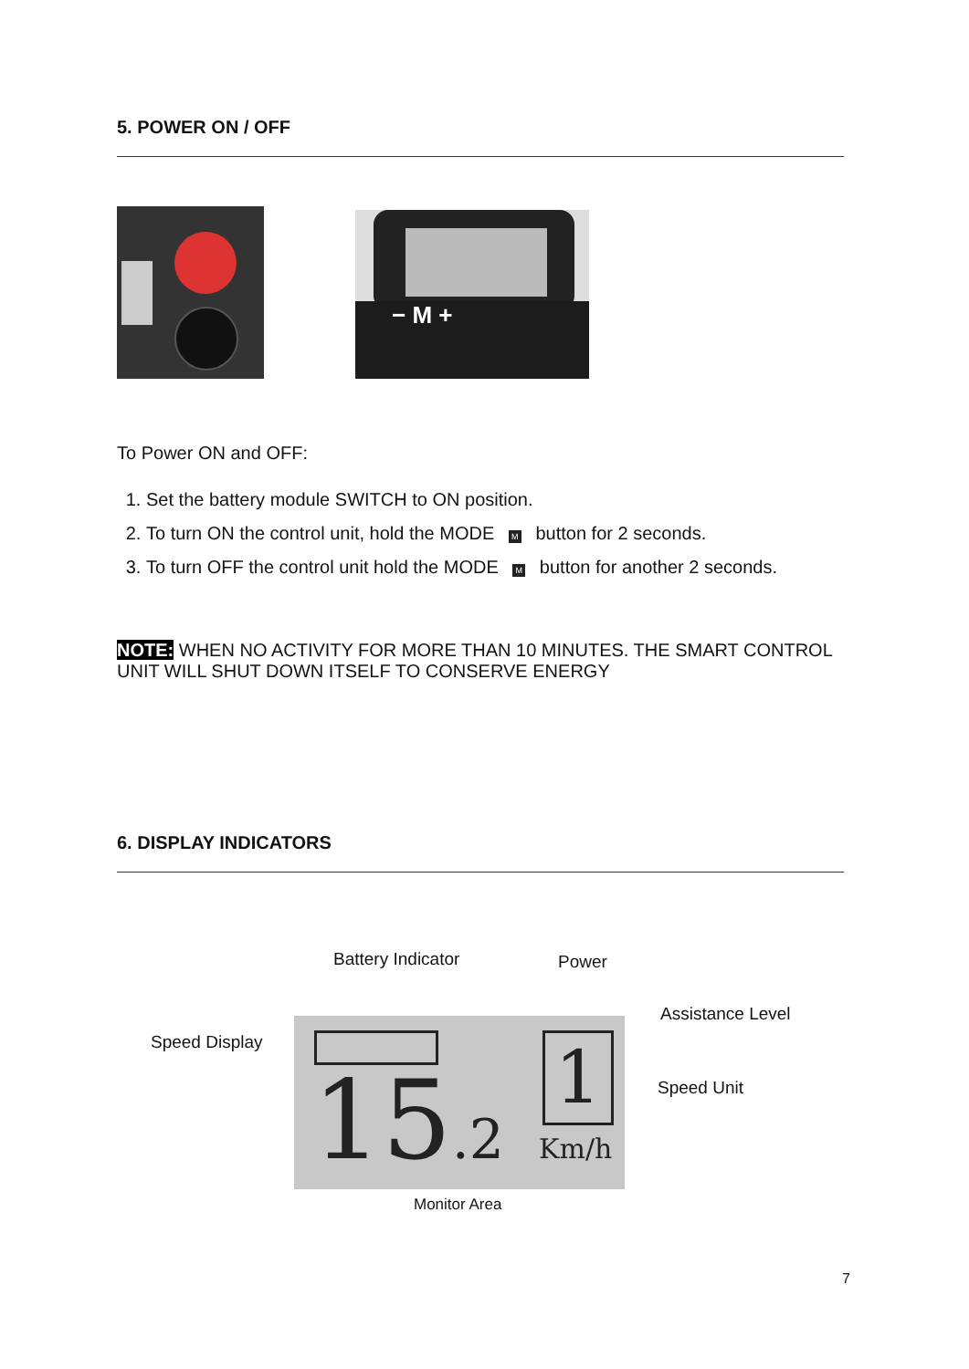5. POWER ON / OFF
− M +
To Power ON and OFF:
1. Set the battery module SWITCH to ON position.
2. To turn ON the control unit, hold the MODE M button for 2 seconds.
3. To turn OFF the control unit hold the MODE M button for another 2 seconds.
NOTE: WHEN NO ACTIVITY FOR MORE THAN 10 MINUTES. THE SMART CONTROL UNIT WILL SHUT DOWN ITSELF TO CONSERVE ENERGY
6. DISPLAY INDICATORS
Battery Indicator Power
Assistance Level
Speed Display
Speed Unit
1
15.2 Km/h
Monitor Area
7